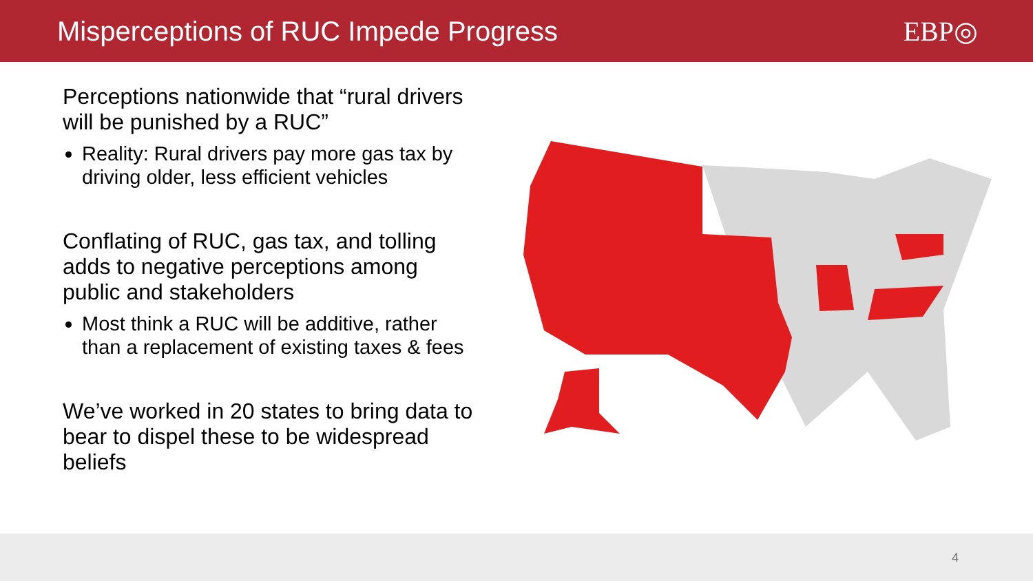Misperceptions of RUC Impede Progress
EBP◎
Perceptions nationwide that “rural drivers will be punished by a RUC”
Reality: Rural drivers pay more gas tax by driving older, less efficient vehicles
Conflating of RUC, gas tax, and tolling adds to negative perceptions among public and stakeholders
Most think a RUC will be additive, rather than a replacement of existing taxes & fees
We’ve worked in 20 states to bring data to bear to dispel these to be widespread beliefs
4